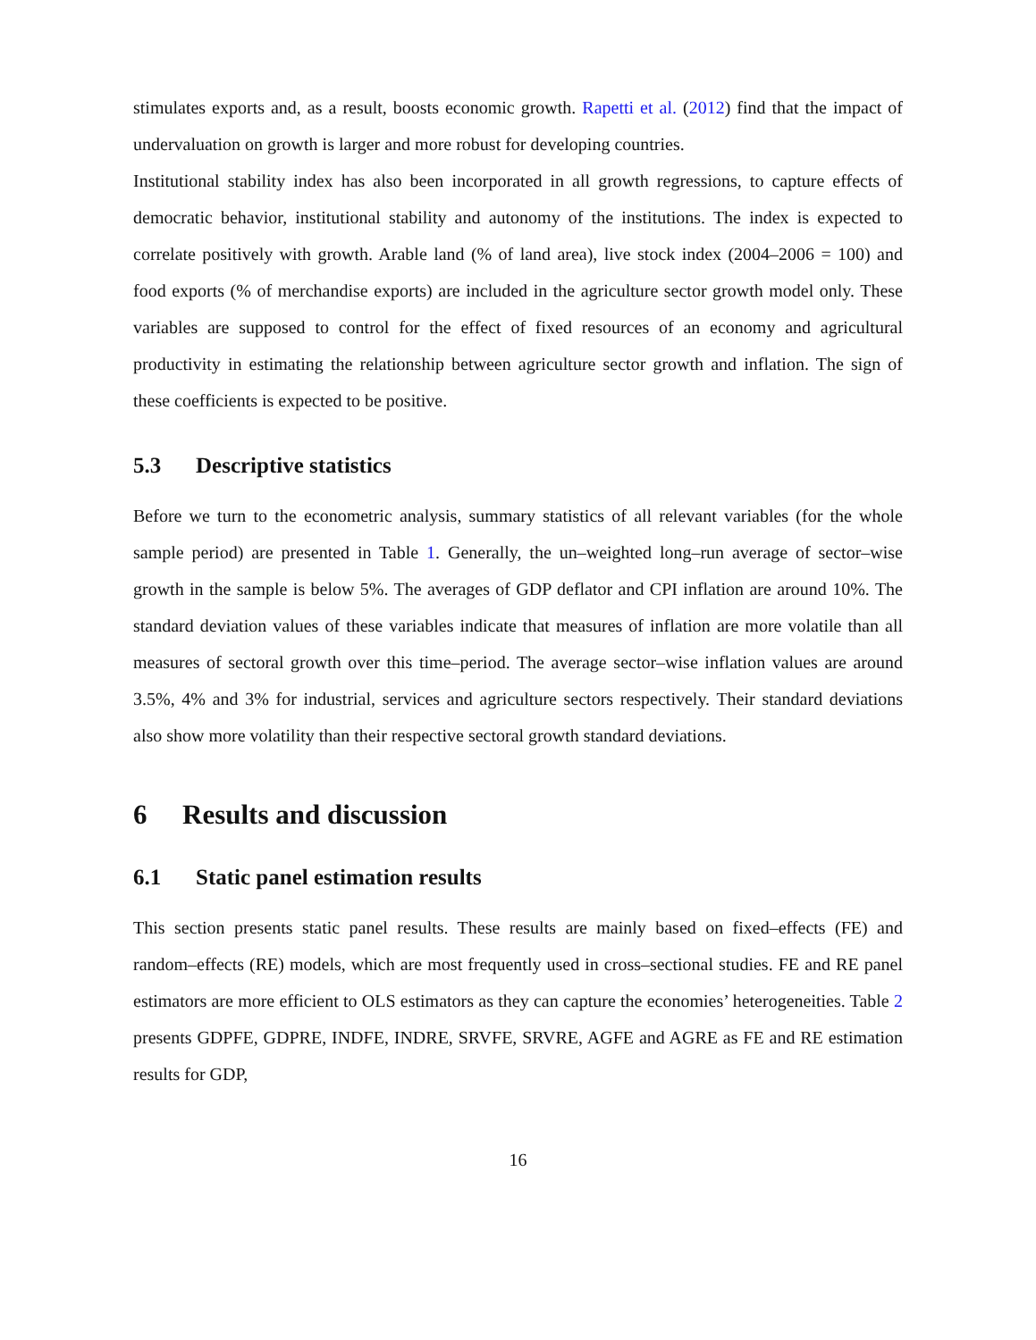stimulates exports and, as a result, boosts economic growth. Rapetti et al. (2012) find that the impact of undervaluation on growth is larger and more robust for developing countries.
Institutional stability index has also been incorporated in all growth regressions, to capture effects of democratic behavior, institutional stability and autonomy of the institutions. The index is expected to correlate positively with growth. Arable land (% of land area), live stock index (2004–2006 = 100) and food exports (% of merchandise exports) are included in the agriculture sector growth model only. These variables are supposed to control for the effect of fixed resources of an economy and agricultural productivity in estimating the relationship between agriculture sector growth and inflation. The sign of these coefficients is expected to be positive.
5.3 Descriptive statistics
Before we turn to the econometric analysis, summary statistics of all relevant variables (for the whole sample period) are presented in Table 1. Generally, the un–weighted long–run average of sector–wise growth in the sample is below 5%. The averages of GDP deflator and CPI inflation are around 10%. The standard deviation values of these variables indicate that measures of inflation are more volatile than all measures of sectoral growth over this time–period. The average sector–wise inflation values are around 3.5%, 4% and 3% for industrial, services and agriculture sectors respectively. Their standard deviations also show more volatility than their respective sectoral growth standard deviations.
6 Results and discussion
6.1 Static panel estimation results
This section presents static panel results. These results are mainly based on fixed–effects (FE) and random–effects (RE) models, which are most frequently used in cross–sectional studies. FE and RE panel estimators are more efficient to OLS estimators as they can capture the economies’ heterogeneities. Table 2 presents GDPFE, GDPRE, INDFE, INDRE, SRVFE, SRVRE, AGFE and AGRE as FE and RE estimation results for GDP,
16